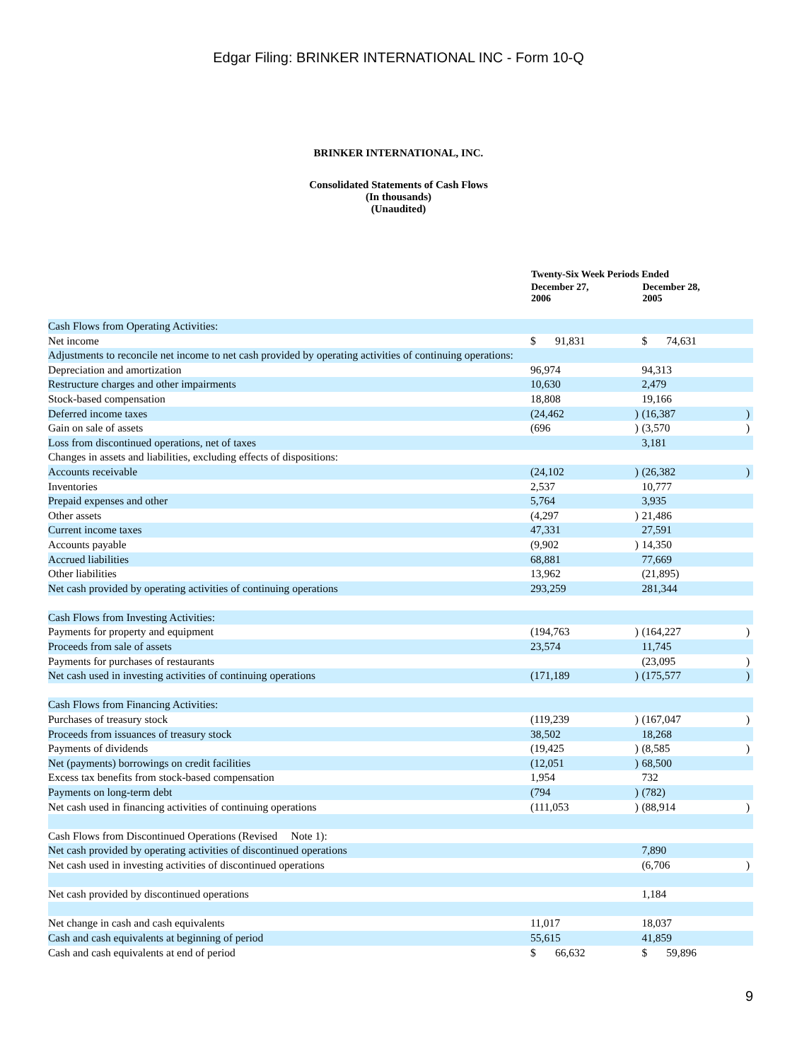Edgar Filing: BRINKER INTERNATIONAL INC - Form 10-Q
BRINKER INTERNATIONAL, INC.
Consolidated Statements of Cash Flows
(In thousands)
(Unaudited)
| | Twenty-Six Week Periods Ended | | | |
| --- | --- | --- | --- | --- |
| | December 27, 2006 | | December 28, 2005 | |
| Cash Flows from Operating Activities: | | | | |
| Net income | $ 91,831 | | $ 74,631 | |
| Adjustments to reconcile net income to net cash provided by operating activities of continuing operations: | | | | |
| Depreciation and amortization | 96,974 | | 94,313 | |
| Restructure charges and other impairments | 10,630 | | 2,479 | |
| Stock-based compensation | 18,808 | | 19,166 | |
| Deferred income taxes | (24,462 | ) | (16,387 | ) |
| Gain on sale of assets | (696 | ) | (3,570 | ) |
| Loss from discontinued operations, net of taxes | | | 3,181 | |
| Changes in assets and liabilities, excluding effects of dispositions: | | | | |
| Accounts receivable | (24,102 | ) | (26,382 | ) |
| Inventories | 2,537 | | 10,777 | |
| Prepaid expenses and other | 5,764 | | 3,935 | |
| Other assets | (4,297 | ) | 21,486 | |
| Current income taxes | 47,331 | | 27,591 | |
| Accounts payable | (9,902 | ) | 14,350 | |
| Accrued liabilities | 68,881 | | 77,669 | |
| Other liabilities | 13,962 | | (21,895) | |
| Net cash provided by operating activities of continuing operations | 293,259 | | 281,344 | |
| Cash Flows from Investing Activities: | | | | |
| Payments for property and equipment | (194,763 | ) | (164,227 | ) |
| Proceeds from sale of assets | 23,574 | | 11,745 | |
| Payments for purchases of restaurants | | | (23,095 | ) |
| Net cash used in investing activities of continuing operations | (171,189 | ) | (175,577 | ) |
| Cash Flows from Financing Activities: | | | | |
| Purchases of treasury stock | (119,239 | ) | (167,047 | ) |
| Proceeds from issuances of treasury stock | 38,502 | | 18,268 | |
| Payments of dividends | (19,425 | ) | (8,585 | ) |
| Net (payments) borrowings on credit facilities | (12,051 | ) | 68,500 | |
| Excess tax benefits from stock-based compensation | 1,954 | | 732 | |
| Payments on long-term debt | (794 | ) | (782) | |
| Net cash used in financing activities of continuing operations | (111,053 | ) | (88,914 | ) |
| Cash Flows from Discontinued Operations (Revised Note 1): | | | | |
| Net cash provided by operating activities of discontinued operations | | | 7,890 | |
| Net cash used in investing activities of discontinued operations | | | (6,706 | ) |
| Net cash provided by discontinued operations | | | 1,184 | |
| Net change in cash and cash equivalents | 11,017 | | 18,037 | |
| Cash and cash equivalents at beginning of period | 55,615 | | 41,859 | |
| Cash and cash equivalents at end of period | $ 66,632 | | $ 59,896 | |
9